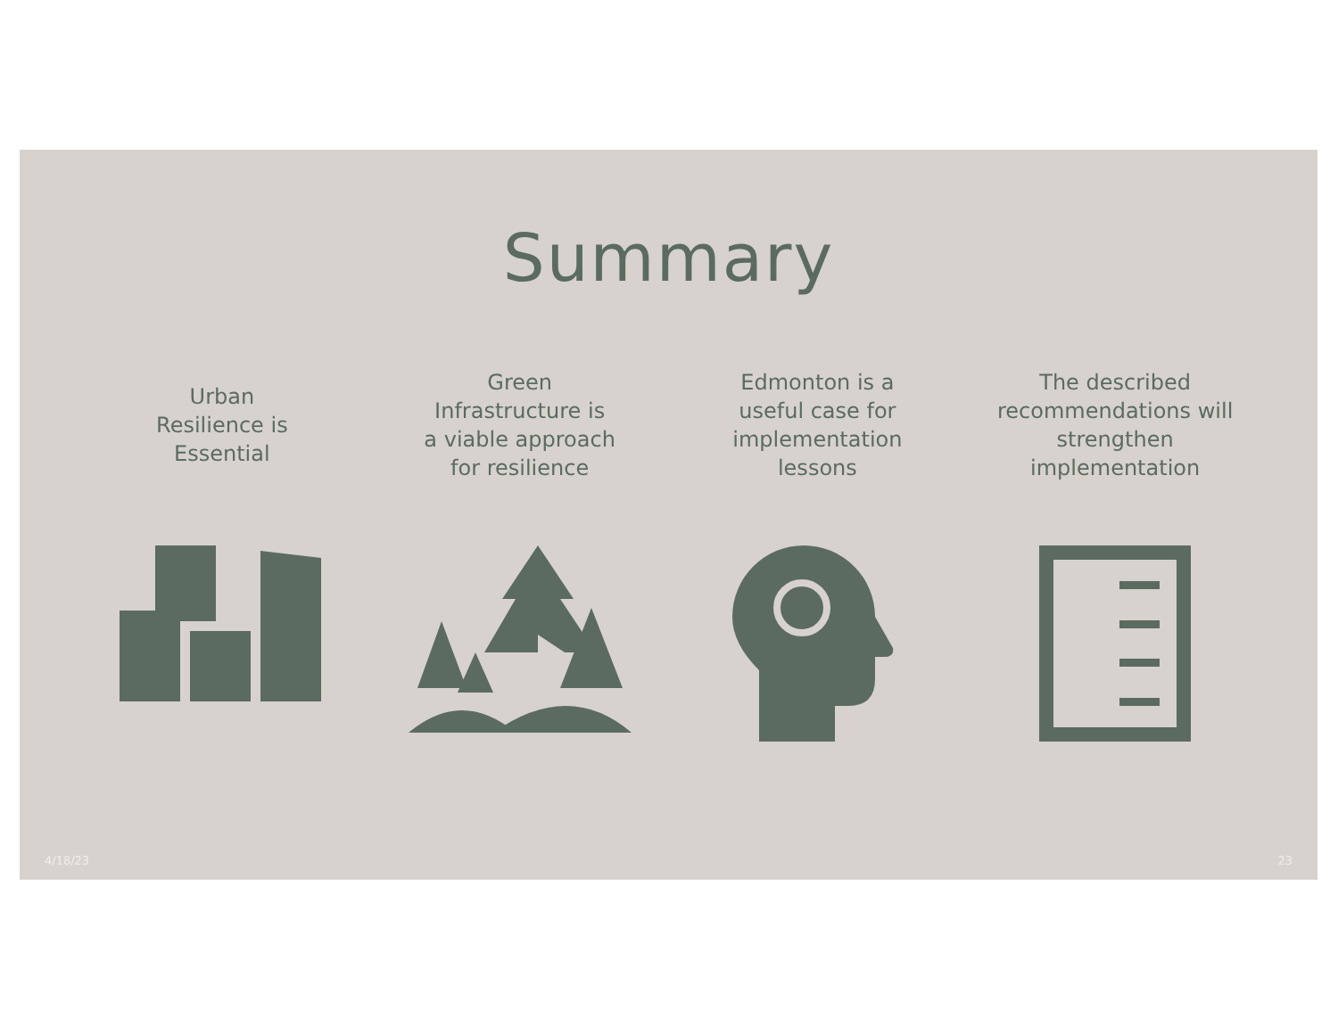Summary
Urban
Resilience is
Essential
Green
Infrastructure is
a viable approach
for resilience
Edmonton is a
useful case for
implementation
lessons
The described
recommendations will
strengthen
implementation
4/18/23 23